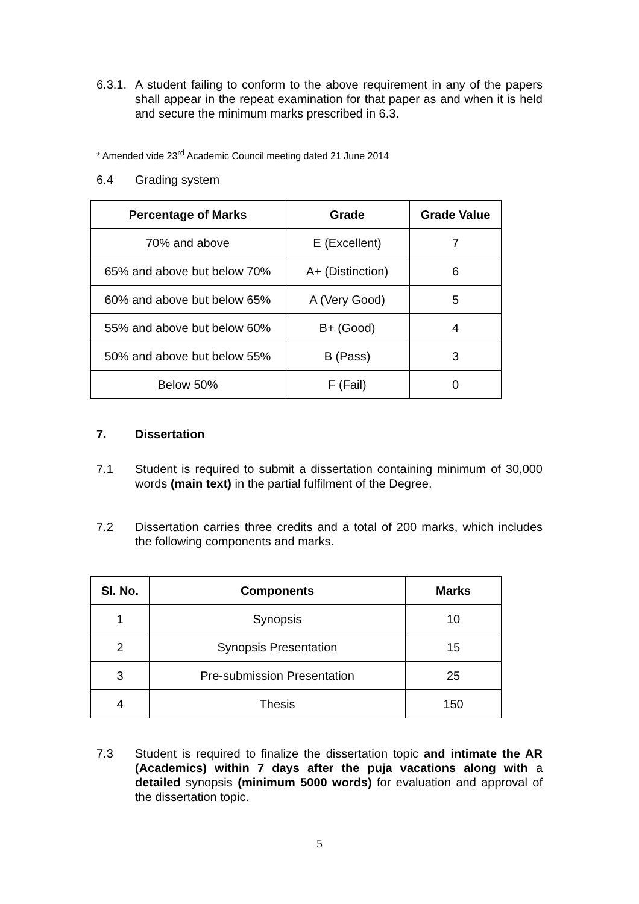6.3.1.
A student failing to conform to the above requirement in any of the papers shall appear in the repeat examination for that paper as and when it is held and secure the minimum marks prescribed in 6.3.
* Amended vide 23<sup>rd</sup> Academic Council meeting dated 21 June 2014
6.4 Grading system
| Percentage of Marks | Grade | Grade Value |
| --- | --- | --- |
| 70% and above | E (Excellent) | 7 |
| 65% and above but below 70% | A+ (Distinction) | 6 |
| 60% and above but below 65% | A (Very Good) | 5 |
| 55% and above but below 60% | B+ (Good) | 4 |
| 50% and above but below 55% | B (Pass) | 3 |
| Below 50% | F (Fail) | 0 |
7. Dissertation
7.1 Student is required to submit a dissertation containing minimum of 30,000 words (main text) in the partial fulfilment of the Degree.
7.2 Dissertation carries three credits and a total of 200 marks, which includes the following components and marks.
| Sl. No. | Components | Marks |
| --- | --- | --- |
| 1 | Synopsis | 10 |
| 2 | Synopsis Presentation | 15 |
| 3 | Pre-submission Presentation | 25 |
| 4 | Thesis | 150 |
7.3 Student is required to finalize the dissertation topic and intimate the AR (Academics) within 7 days after the puja vacations along with a detailed synopsis (minimum 5000 words) for evaluation and approval of the dissertation topic.
5